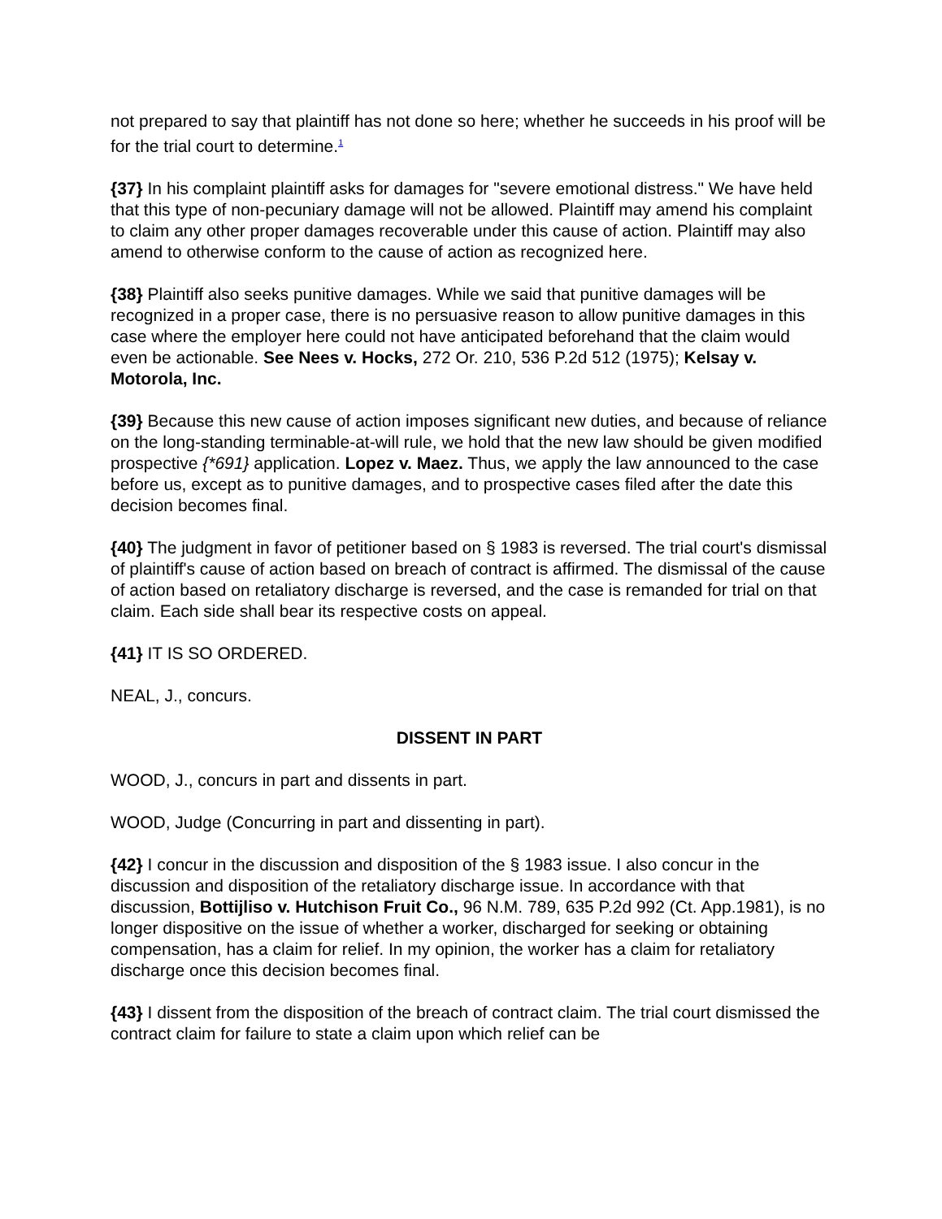not prepared to say that plaintiff has not done so here; whether he succeeds in his proof will be for the trial court to determine.<sup>1</sup>
{37} In his complaint plaintiff asks for damages for "severe emotional distress." We have held that this type of non-pecuniary damage will not be allowed. Plaintiff may amend his complaint to claim any other proper damages recoverable under this cause of action. Plaintiff may also amend to otherwise conform to the cause of action as recognized here.
{38} Plaintiff also seeks punitive damages. While we said that punitive damages will be recognized in a proper case, there is no persuasive reason to allow punitive damages in this case where the employer here could not have anticipated beforehand that the claim would even be actionable. See Nees v. Hocks, 272 Or. 210, 536 P.2d 512 (1975); Kelsay v. Motorola, Inc.
{39} Because this new cause of action imposes significant new duties, and because of reliance on the long-standing terminable-at-will rule, we hold that the new law should be given modified prospective {*691} application. Lopez v. Maez. Thus, we apply the law announced to the case before us, except as to punitive damages, and to prospective cases filed after the date this decision becomes final.
{40} The judgment in favor of petitioner based on § 1983 is reversed. The trial court's dismissal of plaintiff's cause of action based on breach of contract is affirmed. The dismissal of the cause of action based on retaliatory discharge is reversed, and the case is remanded for trial on that claim. Each side shall bear its respective costs on appeal.
{41} IT IS SO ORDERED.
NEAL, J., concurs.
DISSENT IN PART
WOOD, J., concurs in part and dissents in part.
WOOD, Judge (Concurring in part and dissenting in part).
{42} I concur in the discussion and disposition of the § 1983 issue. I also concur in the discussion and disposition of the retaliatory discharge issue. In accordance with that discussion, Bottijliso v. Hutchison Fruit Co., 96 N.M. 789, 635 P.2d 992 (Ct. App.1981), is no longer dispositive on the issue of whether a worker, discharged for seeking or obtaining compensation, has a claim for relief. In my opinion, the worker has a claim for retaliatory discharge once this decision becomes final.
{43} I dissent from the disposition of the breach of contract claim. The trial court dismissed the contract claim for failure to state a claim upon which relief can be